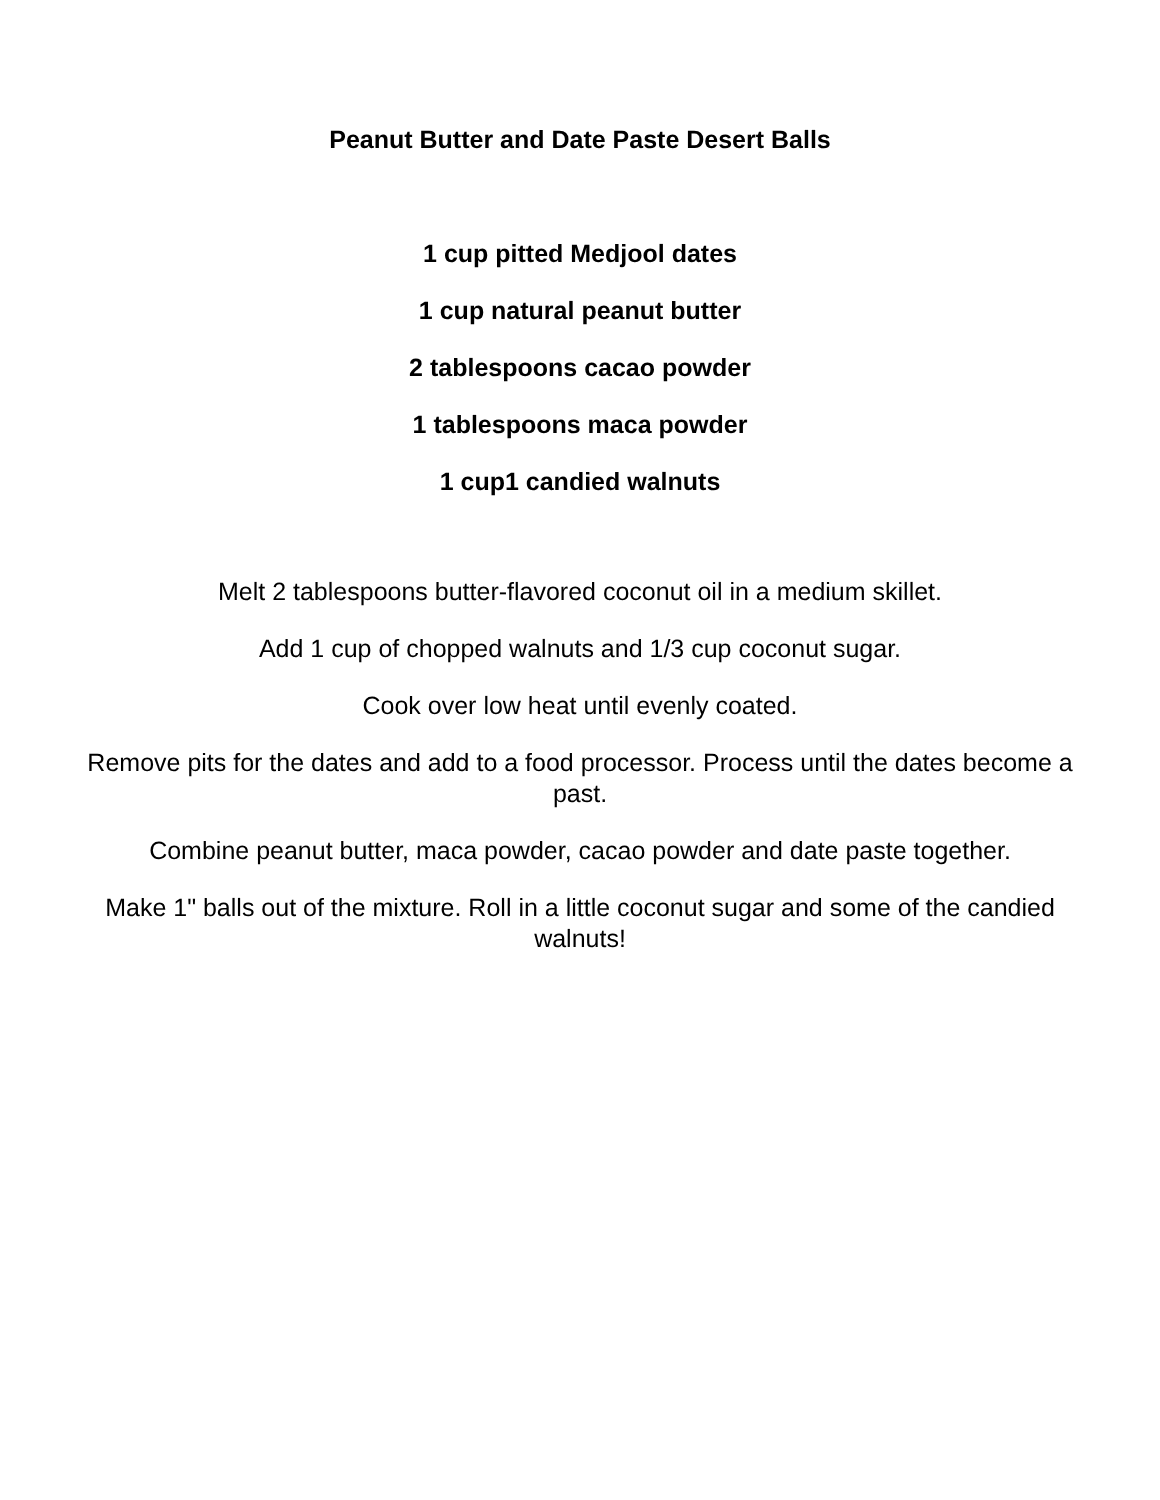Peanut Butter and Date Paste Desert Balls
1 cup pitted Medjool dates
1 cup natural peanut butter
2 tablespoons cacao powder
1 tablespoons maca powder
1 cup1 candied walnuts
Melt 2 tablespoons butter-flavored coconut oil in a medium skillet.
Add 1 cup of chopped walnuts and 1/3 cup coconut sugar.
Cook over low heat until evenly coated.
Remove pits for the dates and add to a food processor. Process until the dates become a past.
Combine peanut butter, maca powder, cacao powder and date paste together.
Make 1" balls out of the mixture. Roll in a little coconut sugar and some of the candied walnuts!